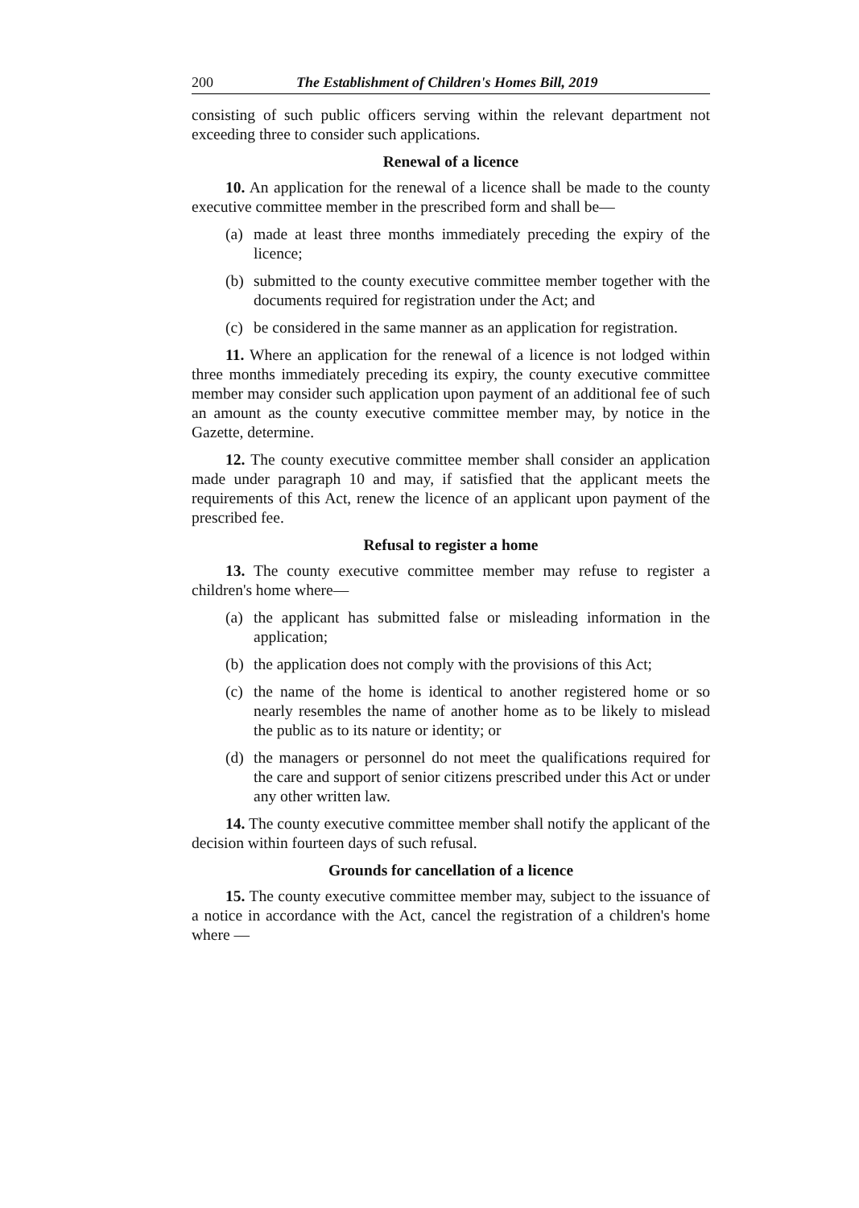200 The Establishment of Children's Homes Bill, 2019
consisting of such public officers serving within the relevant department not exceeding three to consider such applications.
Renewal of a licence
10. An application for the renewal of a licence shall be made to the county executive committee member in the prescribed form and shall be—
(a) made at least three months immediately preceding the expiry of the licence;
(b) submitted to the county executive committee member together with the documents required for registration under the Act; and
(c) be considered in the same manner as an application for registration.
11. Where an application for the renewal of a licence is not lodged within three months immediately preceding its expiry, the county executive committee member may consider such application upon payment of an additional fee of such an amount as the county executive committee member may, by notice in the Gazette, determine.
12. The county executive committee member shall consider an application made under paragraph 10 and may, if satisfied that the applicant meets the requirements of this Act, renew the licence of an applicant upon payment of the prescribed fee.
Refusal to register a home
13. The county executive committee member may refuse to register a children's home where—
(a) the applicant has submitted false or misleading information in the application;
(b) the application does not comply with the provisions of this Act;
(c) the name of the home is identical to another registered home or so nearly resembles the name of another home as to be likely to mislead the public as to its nature or identity; or
(d) the managers or personnel do not meet the qualifications required for the care and support of senior citizens prescribed under this Act or under any other written law.
14. The county executive committee member shall notify the applicant of the decision within fourteen days of such refusal.
Grounds for cancellation of a licence
15. The county executive committee member may, subject to the issuance of a notice in accordance with the Act, cancel the registration of a children's home where —